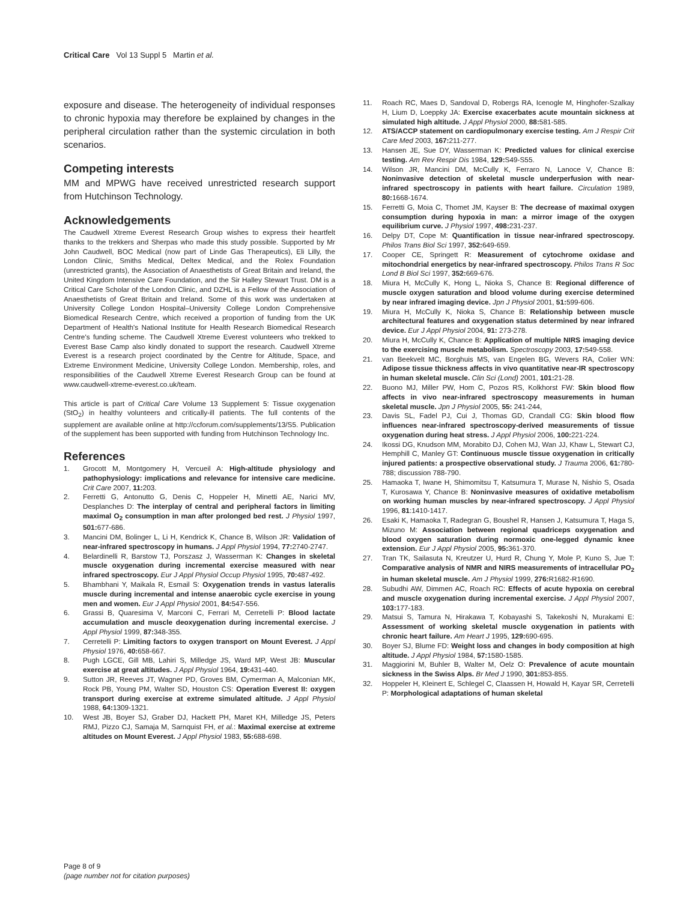Critical Care Vol 13 Suppl 5 Martin et al.
exposure and disease. The heterogeneity of individual responses to chronic hypoxia may therefore be explained by changes in the peripheral circulation rather than the systemic circulation in both scenarios.
Competing interests
MM and MPWG have received unrestricted research support from Hutchinson Technology.
Acknowledgements
The Caudwell Xtreme Everest Research Group wishes to express their heartfelt thanks to the trekkers and Sherpas who made this study possible. Supported by Mr John Caudwell, BOC Medical (now part of Linde Gas Therapeutics), Eli Lilly, the London Clinic, Smiths Medical, Deltex Medical, and the Rolex Foundation (unrestricted grants), the Association of Anaesthetists of Great Britain and Ireland, the United Kingdom Intensive Care Foundation, and the Sir Halley Stewart Trust. DM is a Critical Care Scholar of the London Clinic, and DZHL is a Fellow of the Association of Anaesthetists of Great Britain and Ireland. Some of this work was undertaken at University College London Hospital–University College London Comprehensive Biomedical Research Centre, which received a proportion of funding from the UK Department of Health's National Institute for Health Research Biomedical Research Centre's funding scheme. The Caudwell Xtreme Everest volunteers who trekked to Everest Base Camp also kindly donated to support the research. Caudwell Xtreme Everest is a research project coordinated by the Centre for Altitude, Space, and Extreme Environment Medicine, University College London. Membership, roles, and responsibilities of the Caudwell Xtreme Everest Research Group can be found at www.caudwell-xtreme-everest.co.uk/team.
This article is part of Critical Care Volume 13 Supplement 5: Tissue oxygenation (StO<sub>2</sub>) in healthy volunteers and critically-ill patients. The full contents of the supplement are available online at http://ccforum.com/supplements/13/S5. Publication of the supplement has been supported with funding from Hutchinson Technology Inc.
References
1. Grocott M, Montgomery H, Vercueil A: High-altitude physiology and pathophysiology: implications and relevance for intensive care medicine. Crit Care 2007, 11: 203.
2. Ferretti G, Antonutto G, Denis C, Hoppeler H, Minetti AE, Narici MV, Desplanches D: The interplay of central and peripheral factors in limiting maximal O<sub>2</sub> consumption in man after prolonged bed rest. J Physiol 1997, 501: 677-686.
3. Mancini DM, Bolinger L, Li H, Kendrick K, Chance B, Wilson JR: Validation of near-infrared spectroscopy in humans. J Appl Physiol 1994, 77: 2740-2747.
4. Belardinelli R, Barstow TJ, Porszasz J, Wasserman K: Changes in skeletal muscle oxygenation during incremental exercise measured with near infrared spectroscopy. Eur J Appl Physiol Occup Physiol 1995, 70: 487-492.
5. Bhambhani Y, Maikala R, Esmail S: Oxygenation trends in vastus lateralis muscle during incremental and intense anaerobic cycle exercise in young men and women. Eur J Appl Physiol 2001, 84: 547-556.
6. Grassi B, Quaresima V, Marconi C, Ferrari M, Cerretelli P: Blood lactate accumulation and muscle deoxygenation during incremental exercise. J Appl Physiol 1999, 87: 348-355.
7. Cerretelli P: Limiting factors to oxygen transport on Mount Everest. J Appl Physiol 1976, 40: 658-667.
8. Pugh LGCE, Gill MB, Lahiri S, Milledge JS, Ward MP, West JB: Muscular exercise at great altitudes. J Appl Physiol 1964, 19: 431-440.
9. Sutton JR, Reeves JT, Wagner PD, Groves BM, Cymerman A, Malconian MK, Rock PB, Young PM, Walter SD, Houston CS: Operation Everest II: oxygen transport during exercise at extreme simulated altitude. J Appl Physiol 1988, 64: 1309-1321.
10. West JB, Boyer SJ, Graber DJ, Hackett PH, Maret KH, Milledge JS, Peters RMJ, Pizzo CJ, Samaja M, Sarnquist FH, et al.: Maximal exercise at extreme altitudes on Mount Everest. J Appl Physiol 1983, 55: 688-698.
11. Roach RC, Maes D, Sandoval D, Robergs RA, Icenogle M, Hinghofer-Szalkay H, Lium D, Loeppky JA: Exercise exacerbates acute mountain sickness at simulated high altitude. J Appl Physiol 2000, 88: 581-585.
12. ATS/ACCP statement on cardiopulmonary exercise testing. Am J Respir Crit Care Med 2003, 167: 211-277.
13. Hansen JE, Sue DY, Wasserman K: Predicted values for clinical exercise testing. Am Rev Respir Dis 1984, 129: S49-S55.
14. Wilson JR, Mancini DM, McCully K, Ferraro N, Lanoce V, Chance B: Noninvasive detection of skeletal muscle underperfusion with near-infrared spectroscopy in patients with heart failure. Circulation 1989, 80: 1668-1674.
15. Ferretti G, Moia C, Thomet JM, Kayser B: The decrease of maximal oxygen consumption during hypoxia in man: a mirror image of the oxygen equilibrium curve. J Physiol 1997, 498: 231-237.
16. Delpy DT, Cope M: Quantification in tissue near-infrared spectroscopy. Philos Trans Biol Sci 1997, 352: 649-659.
17. Cooper CE, Springett R: Measurement of cytochrome oxidase and mitochondrial energetics by near-infrared spectroscopy. Philos Trans R Soc Lond B Biol Sci 1997, 352: 669-676.
18. Miura H, McCully K, Hong L, Nioka S, Chance B: Regional difference of muscle oxygen saturation and blood volume during exercise determined by near infrared imaging device. Jpn J Physiol 2001, 51: 599-606.
19. Miura H, McCully K, Nioka S, Chance B: Relationship between muscle architectural features and oxygenation status determined by near infrared device. Eur J Appl Physiol 2004, 91: 273-278.
20. Miura H, McCully K, Chance B: Application of multiple NIRS imaging device to the exercising muscle metabolism. Spectroscopy 2003, 17: 549-558.
21. van Beekvelt MC, Borghuis MS, van Engelen BG, Wevers RA, Colier WN: Adipose tissue thickness affects in vivo quantitative near-IR spectroscopy in human skeletal muscle. Clin Sci (Lond) 2001, 101: 21-28.
22. Buono MJ, Miller PW, Hom C, Pozos RS, Kolkhorst FW: Skin blood flow affects in vivo near-infrared spectroscopy measurements in human skeletal muscle. Jpn J Physiol 2005, 55: 241-244,
23. Davis SL, Fadel PJ, Cui J, Thomas GD, Crandall CG: Skin blood flow influences near-infrared spectroscopy-derived measurements of tissue oxygenation during heat stress. J Appl Physiol 2006, 100: 221-224.
24. Ikossi DG, Knudson MM, Morabito DJ, Cohen MJ, Wan JJ, Khaw L, Stewart CJ, Hemphill C, Manley GT: Continuous muscle tissue oxygenation in critically injured patients: a prospective observational study. J Trauma 2006, 61: 780-788; discussion 788-790.
25. Hamaoka T, Iwane H, Shimomitsu T, Katsumura T, Murase N, Nishio S, Osada T, Kurosawa Y, Chance B: Noninvasive measures of oxidative metabolism on working human muscles by near-infrared spectroscopy. J Appl Physiol 1996, 81:1410-1417.
26. Esaki K, Hamaoka T, Radegran G, Boushel R, Hansen J, Katsumura T, Haga S, Mizuno M: Association between regional quadriceps oxygenation and blood oxygen saturation during normoxic one-legged dynamic knee extension. Eur J Appl Physiol 2005, 95: 361-370.
27. Tran TK, Sailasuta N, Kreutzer U, Hurd R, Chung Y, Mole P, Kuno S, Jue T: Comparative analysis of NMR and NIRS measurements of intracellular PO<sub>2</sub> in human skeletal muscle. Am J Physiol 1999, 276: R1682-R1690.
28. Subudhi AW, Dimmen AC, Roach RC: Effects of acute hypoxia on cerebral and muscle oxygenation during incremental exercise. J Appl Physiol 2007, 103: 177-183.
29. Matsui S, Tamura N, Hirakawa T, Kobayashi S, Takekoshi N, Murakami E: Assessment of working skeletal muscle oxygenation in patients with chronic heart failure. Am Heart J 1995, 129: 690-695.
30. Boyer SJ, Blume FD: Weight loss and changes in body composition at high altitude. J Appl Physiol 1984, 57: 1580-1585.
31. Maggiorini M, Buhler B, Walter M, Oelz O: Prevalence of acute mountain sickness in the Swiss Alps. Br Med J 1990, 301: 853-855.
32. Hoppeler H, Kleinert E, Schlegel C, Claassen H, Howald H, Kayar SR, Cerretelli P: Morphological adaptations of human skeletal
Page 8 of 9
(page number not for citation purposes)